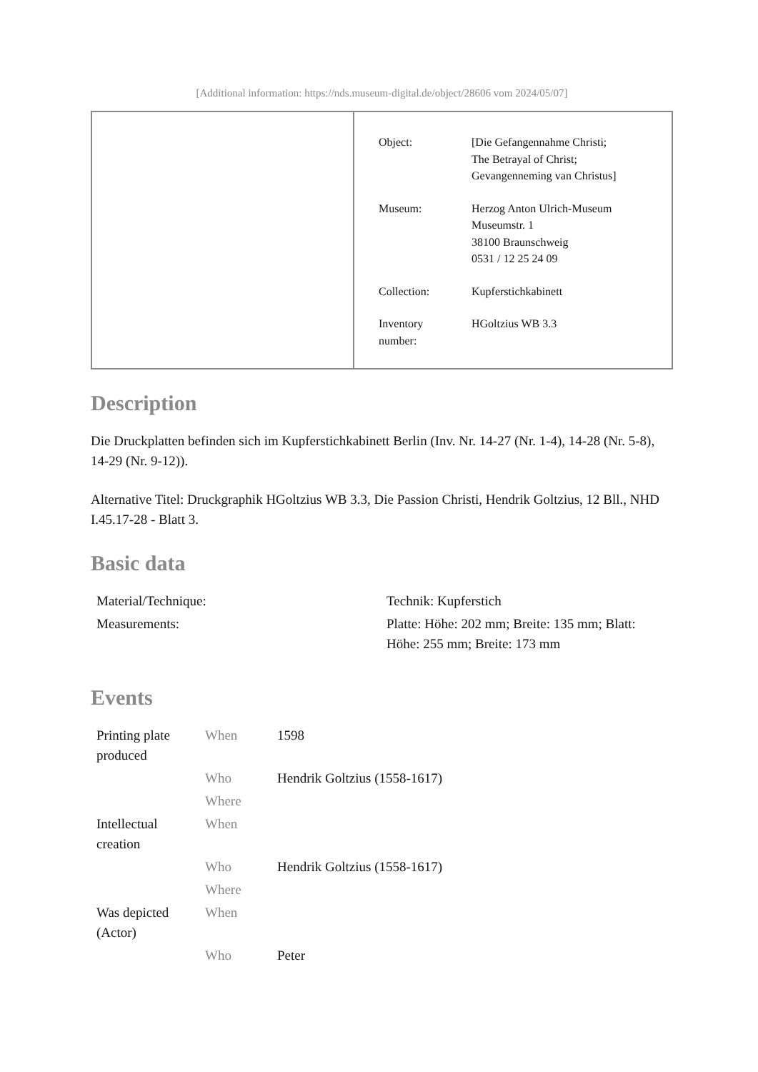[Additional information: https://nds.museum-digital.de/object/28606 vom 2024/05/07]
| Object: | [Die Gefangennahme Christi; The Betrayal of Christ; Gevangenneming van Christus] |
| Museum: | Herzog Anton Ulrich-Museum Museumstr. 1 38100 Braunschweig 0531 / 12 25 24 09 |
| Collection: | Kupferstichkabinett |
| Inventory number: | HGoltzius WB 3.3 |
Description
Die Druckplatten befinden sich im Kupferstichkabinett Berlin (Inv. Nr. 14-27 (Nr. 1-4), 14-28 (Nr. 5-8), 14-29 (Nr. 9-12)).
Alternative Titel: Druckgraphik HGoltzius WB 3.3, Die Passion Christi, Hendrik Goltzius, 12 Bll., NHD I.45.17-28 - Blatt 3.
Basic data
| Material/Technique: | Technik: Kupferstich |
| Measurements: | Platte: Höhe: 202 mm; Breite: 135 mm; Blatt: Höhe: 255 mm; Breite: 173 mm |
Events
| Printing plate produced | When | 1598 |
| | Who | Hendrik Goltzius (1558-1617) |
| | Where | |
| Intellectual creation | When | |
| | Who | Hendrik Goltzius (1558-1617) |
| | Where | |
| Was depicted (Actor) | When | |
| | Who | Peter |